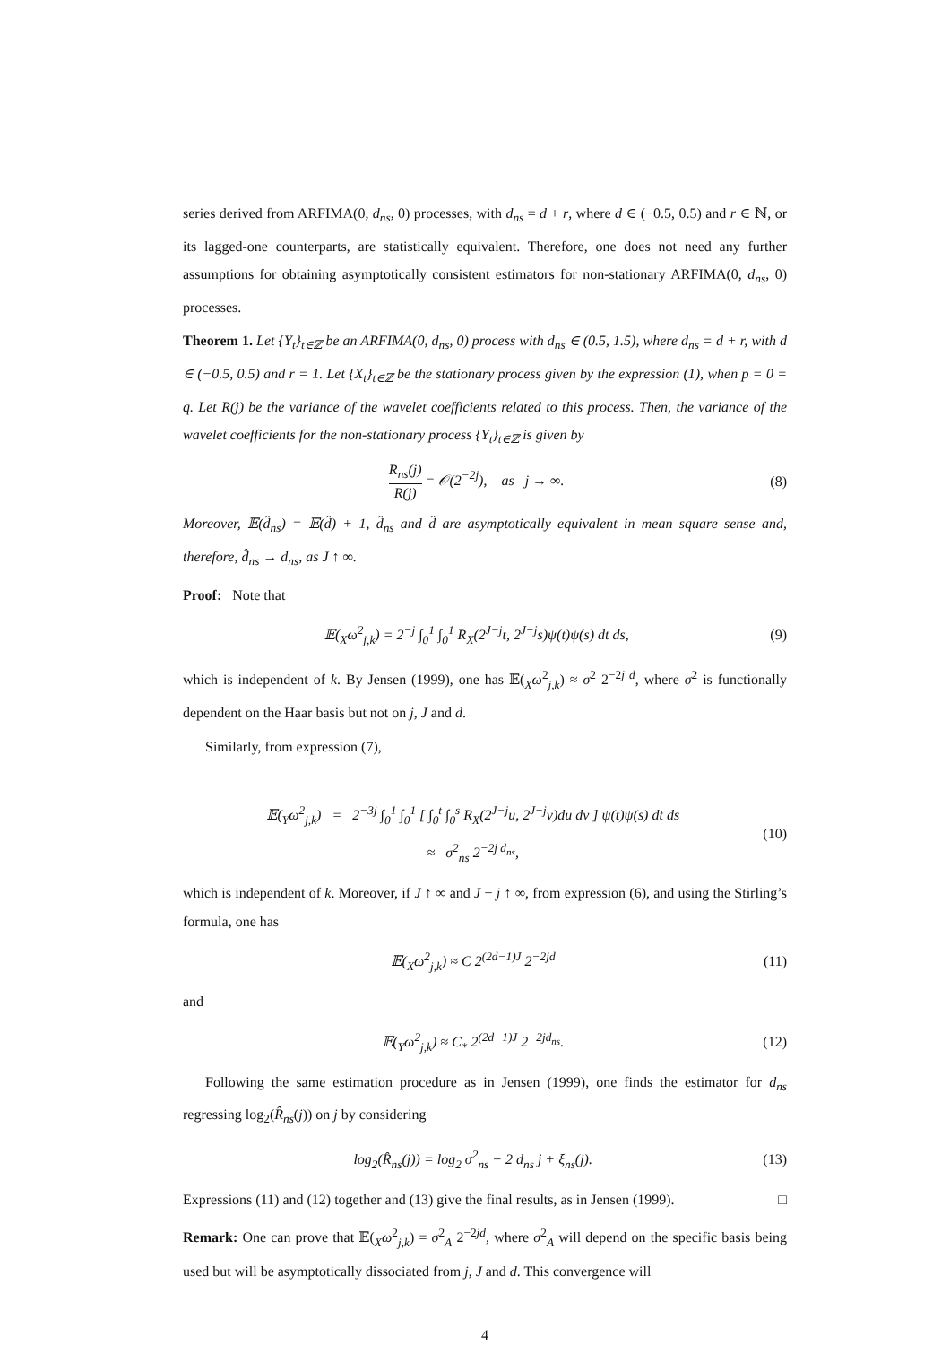series derived from ARFIMA(0, d<sub>ns</sub>, 0) processes, with d<sub>ns</sub> = d + r, where d ∈ (−0.5, 0.5) and r ∈ ℕ, or its lagged-one counterparts, are statistically equivalent. Therefore, one does not need any further assumptions for obtaining asymptotically consistent estimators for non-stationary ARFIMA(0, d<sub>ns</sub>, 0) processes.
Theorem 1. Let {Y<sub>t</sub>}<sub>t∈ℤ</sub> be an ARFIMA(0, d<sub>ns</sub>, 0) process with d<sub>ns</sub> ∈ (0.5, 1.5), where d<sub>ns</sub> = d + r, with d ∈ (−0.5, 0.5) and r = 1. Let {X<sub>t</sub>}<sub>t∈ℤ</sub> be the stationary process given by the expression (1), when p = 0 = q. Let R(j) be the variance of the wavelet coefficients related to this process. Then, the variance of the wavelet coefficients for the non-stationary process {Y<sub>t</sub>}<sub>t∈ℤ</sub> is given by
R<sub>ns</sub>(j) R(j) = 𝒪(2<sup>−2j</sup>), as j → ∞. (8)
Moreover, 𝔼(d̂<sub>ns</sub>) = 𝔼(d̂) + 1, d̂<sub>ns</sub> and d̂ are asymptotically equivalent in mean square sense and, therefore, d̂<sub>ns</sub> → d<sub>ns</sub>, as J ↑ ∞.
Proof: Note that
𝔼(<sub>X</sub>ω<sup>2</sup><sub>j,k</sub>) = 2<sup>−j</sup> ∫<sub>0</sub><sup>1</sup> ∫<sub>0</sub><sup>1</sup> R<sub>X</sub>(2<sup>J−j</sup>t, 2<sup>J−j</sup>s)ψ(t)ψ(s) dt ds, (9)
which is independent of k. By Jensen (1999), one has 𝔼(<sub>X</sub>ω<sup>2</sup><sub>j,k</sub>) ≈ σ<sup>2</sup> 2<sup>−2j d</sup>, where σ<sup>2</sup> is functionally dependent on the Haar basis but not on j, J and d.
Similarly, from expression (7),
𝔼(<sub>Y</sub>ω<sup>2</sup><sub>j,k</sub>) = 2<sup>−3j</sup> ∫<sub>0</sub><sup>1</sup> ∫<sub>0</sub><sup>1</sup> [ ∫<sub>0</sub><sup>t</sup> ∫<sub>0</sub><sup>s</sup> R<sub>X</sub>(2<sup>J−j</sup>u, 2<sup>J−j</sup>v)du dv ] ψ(t)ψ(s) dt ds
≈ σ<sup>2</sup><sub>ns</sub> 2<sup>−2j d<sub>ns</sub></sup>, (10)
which is independent of k. Moreover, if J ↑ ∞ and J − j ↑ ∞, from expression (6), and using the Stirling’s formula, one has
𝔼(<sub>X</sub>ω<sup>2</sup><sub>j,k</sub>) ≈ C 2<sup>(2d−1)J</sup> 2<sup>−2jd</sup> (11)
and
𝔼(<sub>Y</sub>ω<sup>2</sup><sub>j,k</sub>) ≈ C<sub>*</sub> 2<sup>(2d−1)J</sup> 2<sup>−2jd<sub>ns</sub></sup>. (12)
Following the same estimation procedure as in Jensen (1999), one finds the estimator for d<sub>ns</sub> regressing log<sub>2</sub>(R̂<sub>ns</sub>(j)) on j by considering
log<sub>2</sub>(R̂<sub>ns</sub>(j)) = log<sub>2</sub> σ<sup>2</sup><sub>ns</sub> − 2 d<sub>ns</sub> j + ξ<sub>ns</sub>(j). (13)
Expressions (11) and (12) together and (13) give the final results, as in Jensen (1999). □
Remark: One can prove that 𝔼(<sub>X</sub>ω<sup>2</sup><sub>j,k</sub>) = σ<sup>2</sup><sub>A</sub> 2<sup>−2jd</sup>, where σ<sup>2</sup><sub>A</sub> will depend on the specific basis being used but will be asymptotically dissociated from j, J and d. This convergence will
4